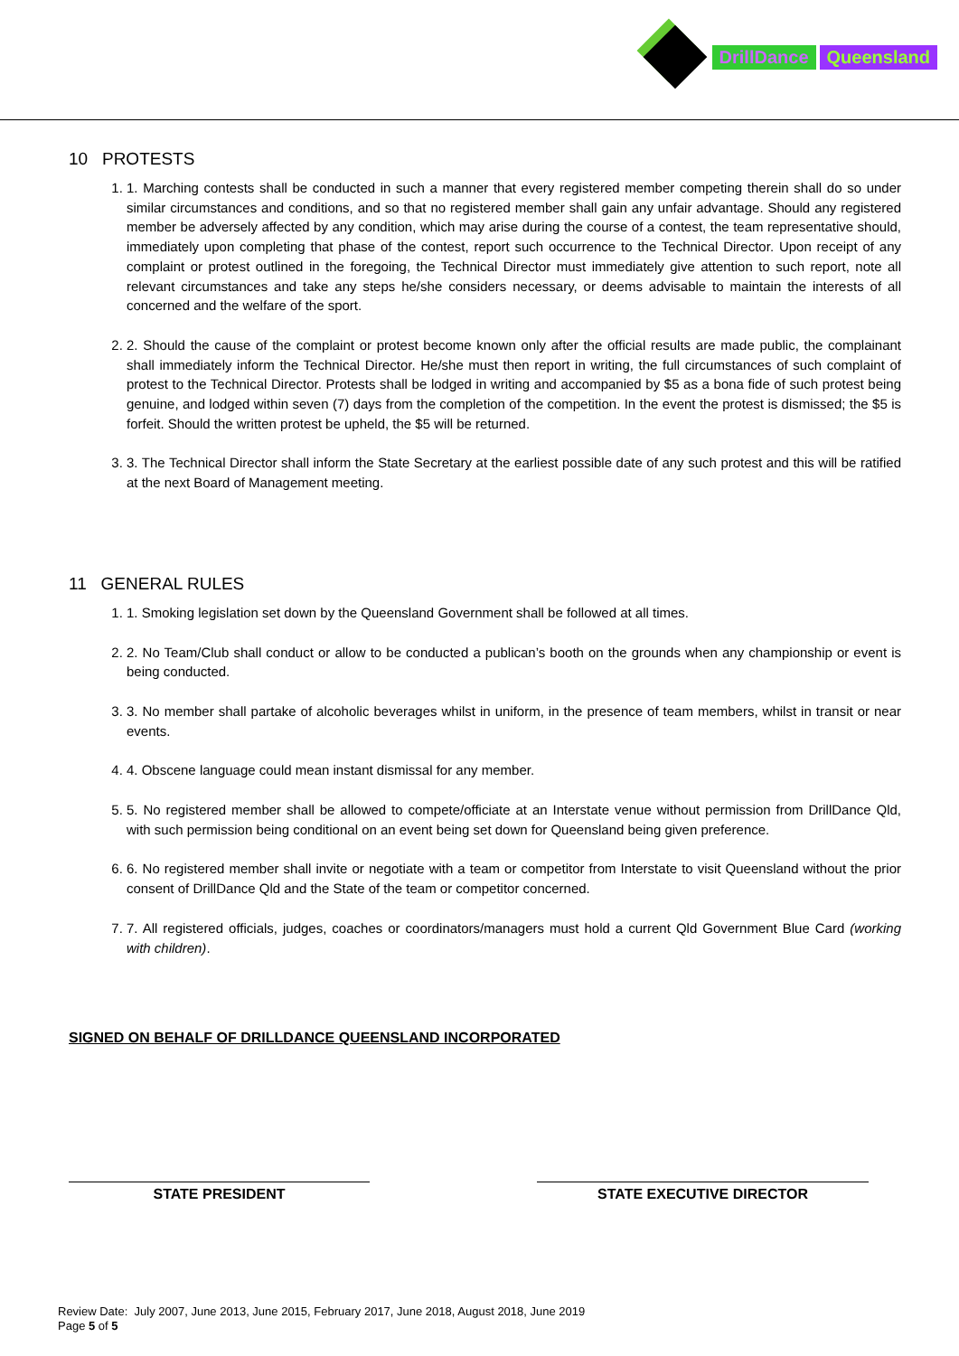DrillDance Queensland
10 PROTESTS
1. 1. Marching contests shall be conducted in such a manner that every registered member competing therein shall do so under similar circumstances and conditions, and so that no registered member shall gain any unfair advantage. Should any registered member be adversely affected by any condition, which may arise during the course of a contest, the team representative should, immediately upon completing that phase of the contest, report such occurrence to the Technical Director. Upon receipt of any complaint or protest outlined in the foregoing, the Technical Director must immediately give attention to such report, note all relevant circumstances and take any steps he/she considers necessary, or deems advisable to maintain the interests of all concerned and the welfare of the sport.
2. 2. Should the cause of the complaint or protest become known only after the official results are made public, the complainant shall immediately inform the Technical Director. He/she must then report in writing, the full circumstances of such complaint of protest to the Technical Director. Protests shall be lodged in writing and accompanied by $5 as a bona fide of such protest being genuine, and lodged within seven (7) days from the completion of the competition. In the event the protest is dismissed; the $5 is forfeit. Should the written protest be upheld, the $5 will be returned.
3. 3. The Technical Director shall inform the State Secretary at the earliest possible date of any such protest and this will be ratified at the next Board of Management meeting.
11 GENERAL RULES
1. 1. Smoking legislation set down by the Queensland Government shall be followed at all times.
2. 2. No Team/Club shall conduct or allow to be conducted a publican’s booth on the grounds when any championship or event is being conducted.
3. 3. No member shall partake of alcoholic beverages whilst in uniform, in the presence of team members, whilst in transit or near events.
4. 4. Obscene language could mean instant dismissal for any member.
5. 5. No registered member shall be allowed to compete/officiate at an Interstate venue without permission from DrillDance Qld, with such permission being conditional on an event being set down for Queensland being given preference.
6. 6. No registered member shall invite or negotiate with a team or competitor from Interstate to visit Queensland without the prior consent of DrillDance Qld and the State of the team or competitor concerned.
7. 7. All registered officials, judges, coaches or coordinators/managers must hold a current Qld Government Blue Card (working with children).
SIGNED ON BEHALF OF DRILLDANCE QUEENSLAND INCORPORATED
STATE PRESIDENT STATE EXECUTIVE DIRECTOR
Review Date: July 2007, June 2013, June 2015, February 2017, June 2018, August 2018, June 2019
Page 5 of 5